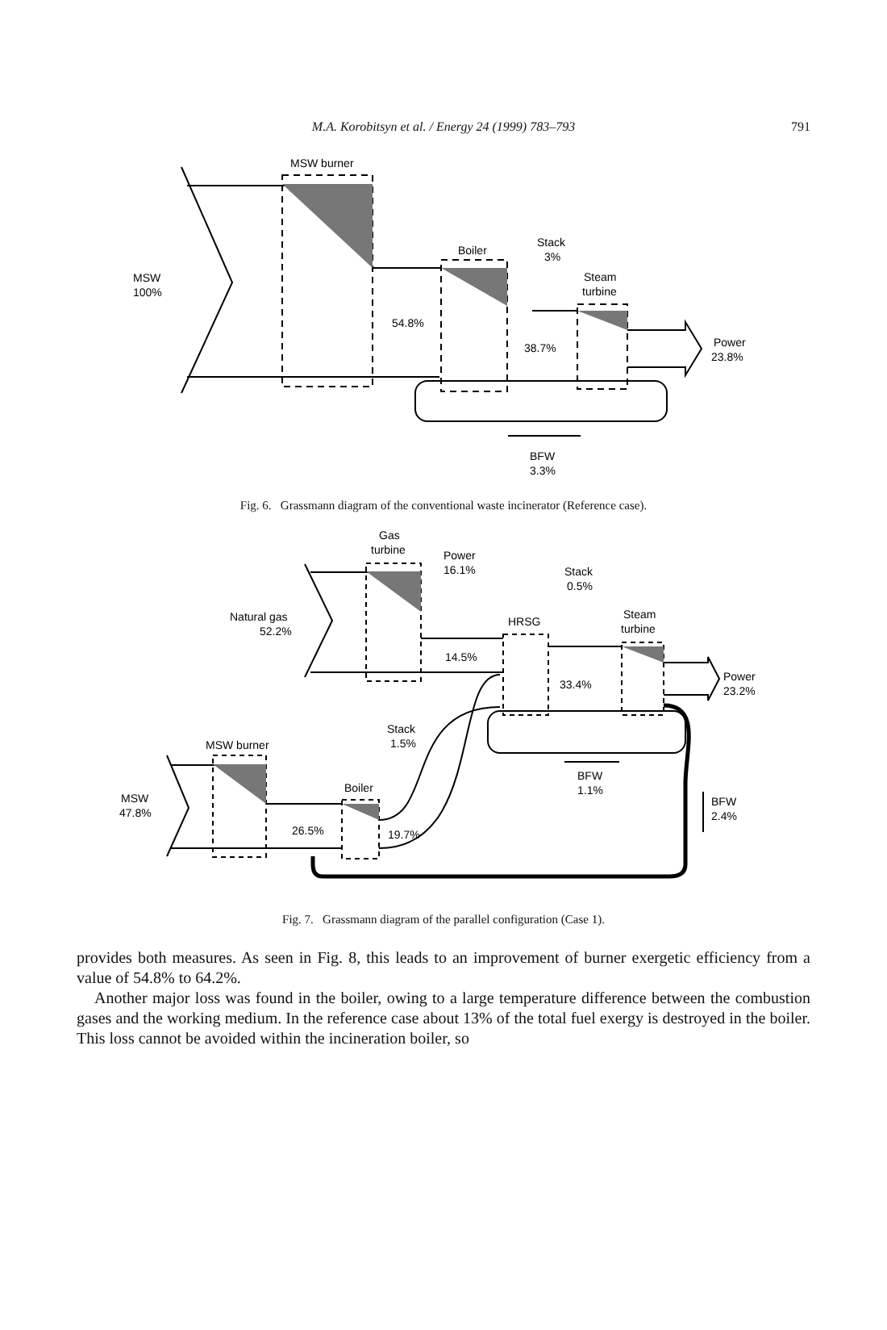M.A. Korobitsyn et al. / Energy 24 (1999) 783–793
791
MSW burner
Boiler
Stack
3%
Steam
turbine
MSW
100%
54.8%
38.7%
Power
23.8%
BFW
3.3%
Fig. 6. Grassmann diagram of the conventional waste incinerator (Reference case).
Gas
turbine
Power
16.1%
Stack
0.5%
HRSG
Steam
turbine
Natural gas
52.2%
14.5%
33.4%
Power
23.2%
Stack
1.5%
MSW burner
Boiler
BFW
1.1%
BFW
2.4%
MSW
47.8%
26.5%
19.7%
Fig. 7. Grassmann diagram of the parallel configuration (Case 1).
provides both measures. As seen in Fig. 8, this leads to an improvement of burner exergetic efficiency from a value of 54.8% to 64.2%.
Another major loss was found in the boiler, owing to a large temperature difference between the combustion gases and the working medium. In the reference case about 13% of the total fuel exergy is destroyed in the boiler. This loss cannot be avoided within the incineration boiler, so